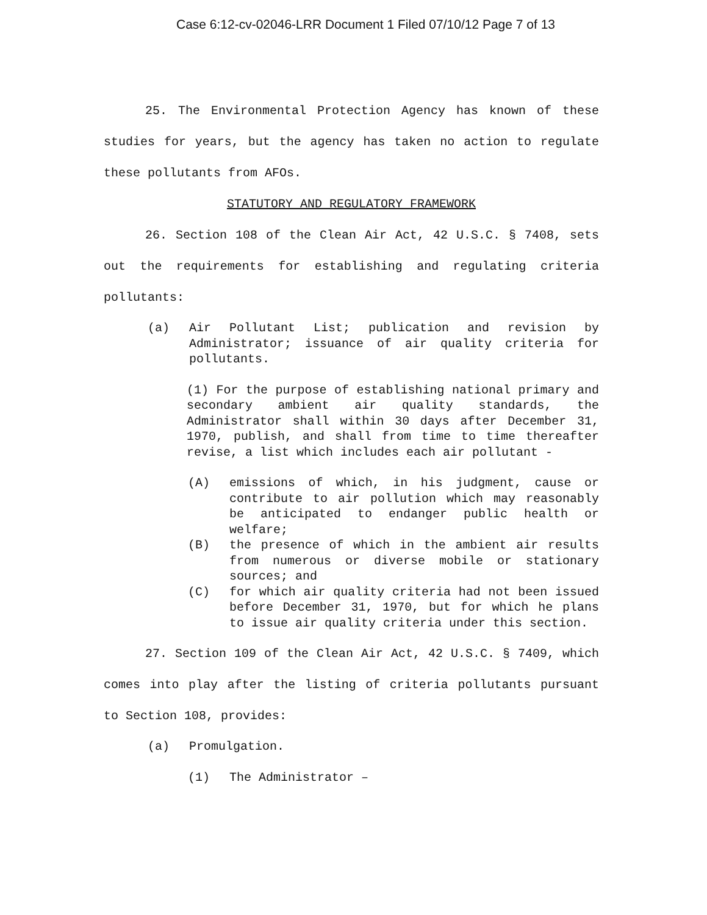Case 6:12-cv-02046-LRR Document 1 Filed 07/10/12 Page 7 of 13
25. The Environmental Protection Agency has known of these studies for years, but the agency has taken no action to regulate these pollutants from AFOs.
STATUTORY AND REGULATORY FRAMEWORK
26. Section 108 of the Clean Air Act, 42 U.S.C. § 7408, sets out the requirements for establishing and regulating criteria pollutants:
(a) Air Pollutant List; publication and revision by Administrator; issuance of air quality criteria for pollutants.
(1) For the purpose of establishing national primary and secondary ambient air quality standards, the Administrator shall within 30 days after December 31, 1970, publish, and shall from time to time thereafter revise, a list which includes each air pollutant -
(A) emissions of which, in his judgment, cause or contribute to air pollution which may reasonably be anticipated to endanger public health or welfare;
(B) the presence of which in the ambient air results from numerous or diverse mobile or stationary sources; and
(C) for which air quality criteria had not been issued before December 31, 1970, but for which he plans to issue air quality criteria under this section.
27. Section 109 of the Clean Air Act, 42 U.S.C. § 7409, which comes into play after the listing of criteria pollutants pursuant to Section 108, provides:
(a) Promulgation.
(1) The Administrator –